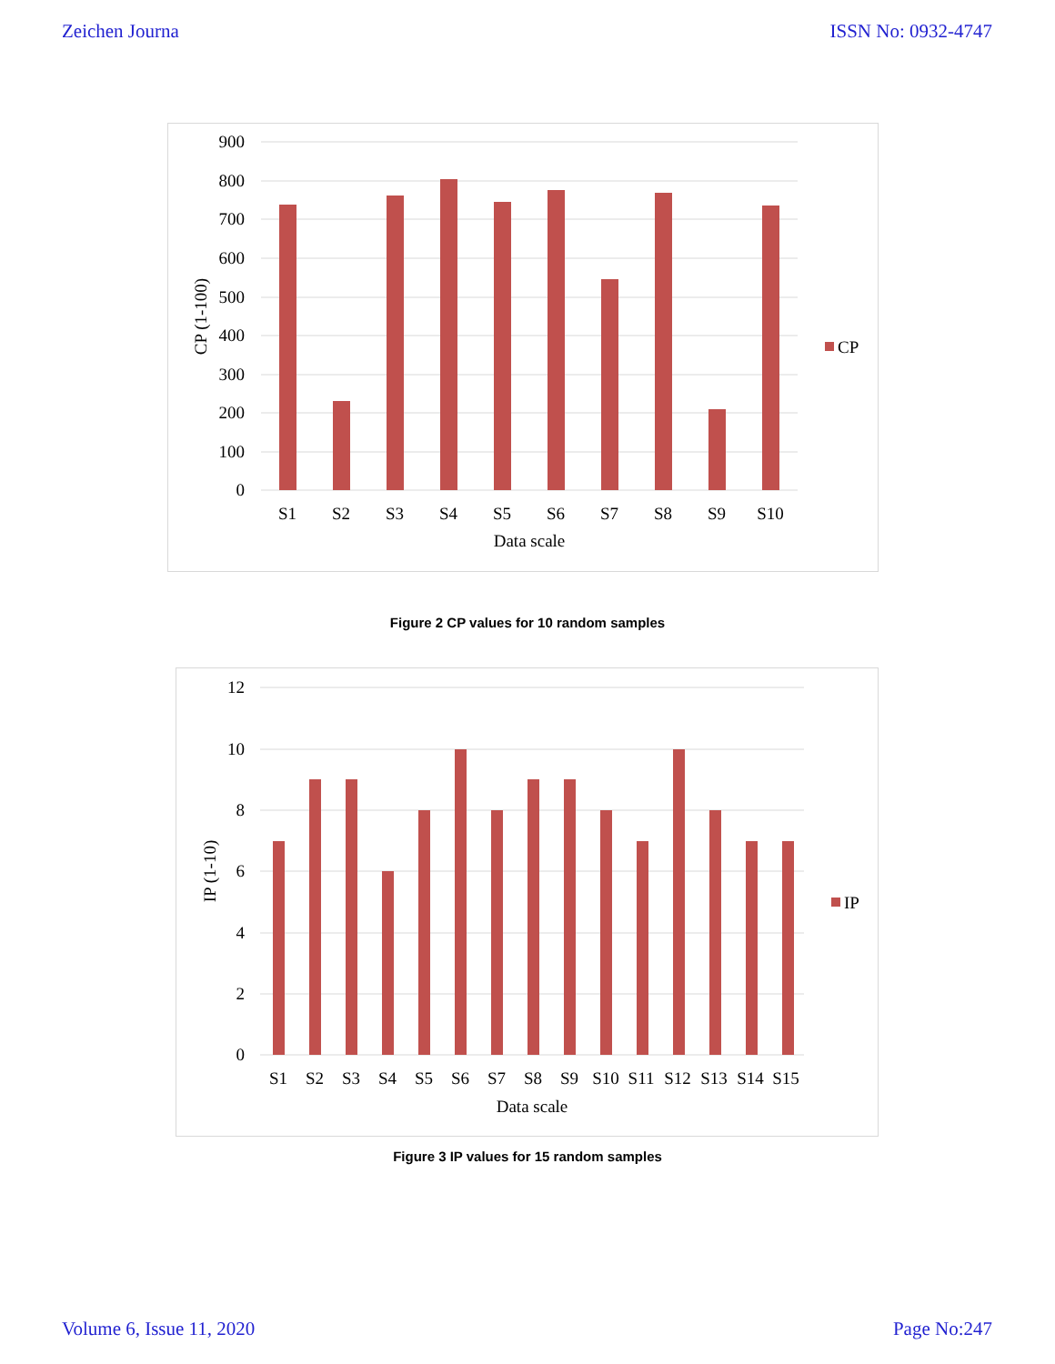Zeichen Journa ISSN No: 0932-4747
900
800
700
600
500
400
300
200
100
0
S1
S2
S3
S4
S5
S6
S7
S8
S9
S10
Data scale
CP
CP (1-100)
Figure 2 CP values for 10 random samples
12
10
8
6
4
2
0
S1
S2
S3
S4
S5
S6
S7
S8
S9
S10
S11
S12
S13
S14
S15
Data scale
IP
IP (1-10)
Figure 3 IP values for 15 random samples
Volume 6, Issue 11, 2020 Page No:247